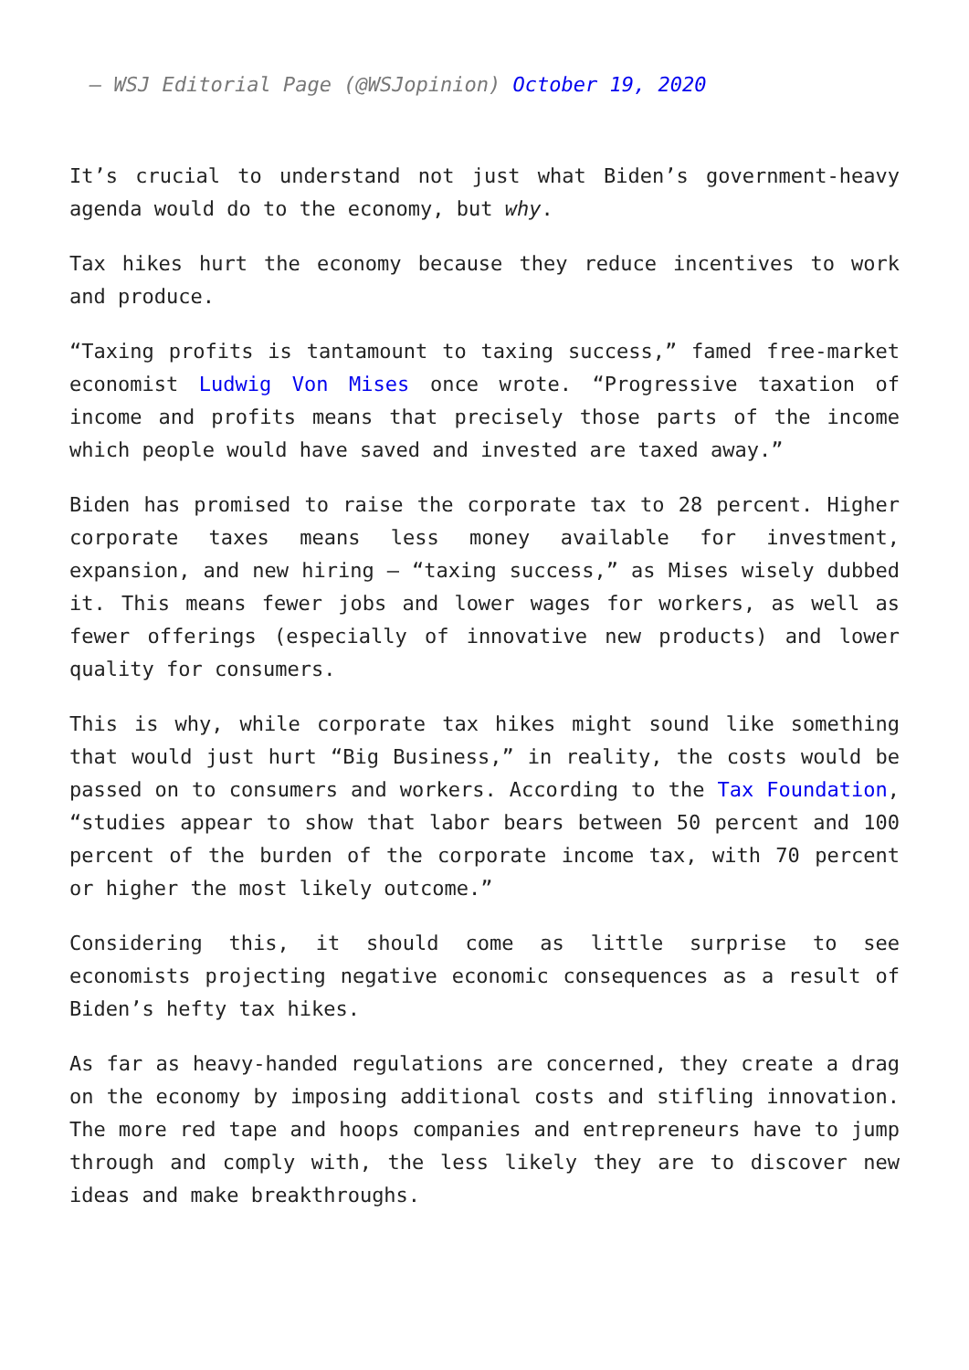— WSJ Editorial Page (@WSJopinion) October 19, 2020
It’s crucial to understand not just what Biden’s government-heavy agenda would do to the economy, but why.
Tax hikes hurt the economy because they reduce incentives to work and produce.
“Taxing profits is tantamount to taxing success,” famed free-market economist Ludwig Von Mises once wrote. “Progressive taxation of income and profits means that precisely those parts of the income which people would have saved and invested are taxed away.”
Biden has promised to raise the corporate tax to 28 percent. Higher corporate taxes means less money available for investment, expansion, and new hiring — “taxing success,” as Mises wisely dubbed it. This means fewer jobs and lower wages for workers, as well as fewer offerings (especially of innovative new products) and lower quality for consumers.
This is why, while corporate tax hikes might sound like something that would just hurt “Big Business,” in reality, the costs would be passed on to consumers and workers. According to the Tax Foundation, “studies appear to show that labor bears between 50 percent and 100 percent of the burden of the corporate income tax, with 70 percent or higher the most likely outcome.”
Considering this, it should come as little surprise to see economists projecting negative economic consequences as a result of Biden’s hefty tax hikes.
As far as heavy-handed regulations are concerned, they create a drag on the economy by imposing additional costs and stifling innovation. The more red tape and hoops companies and entrepreneurs have to jump through and comply with, the less likely they are to discover new ideas and make breakthroughs.